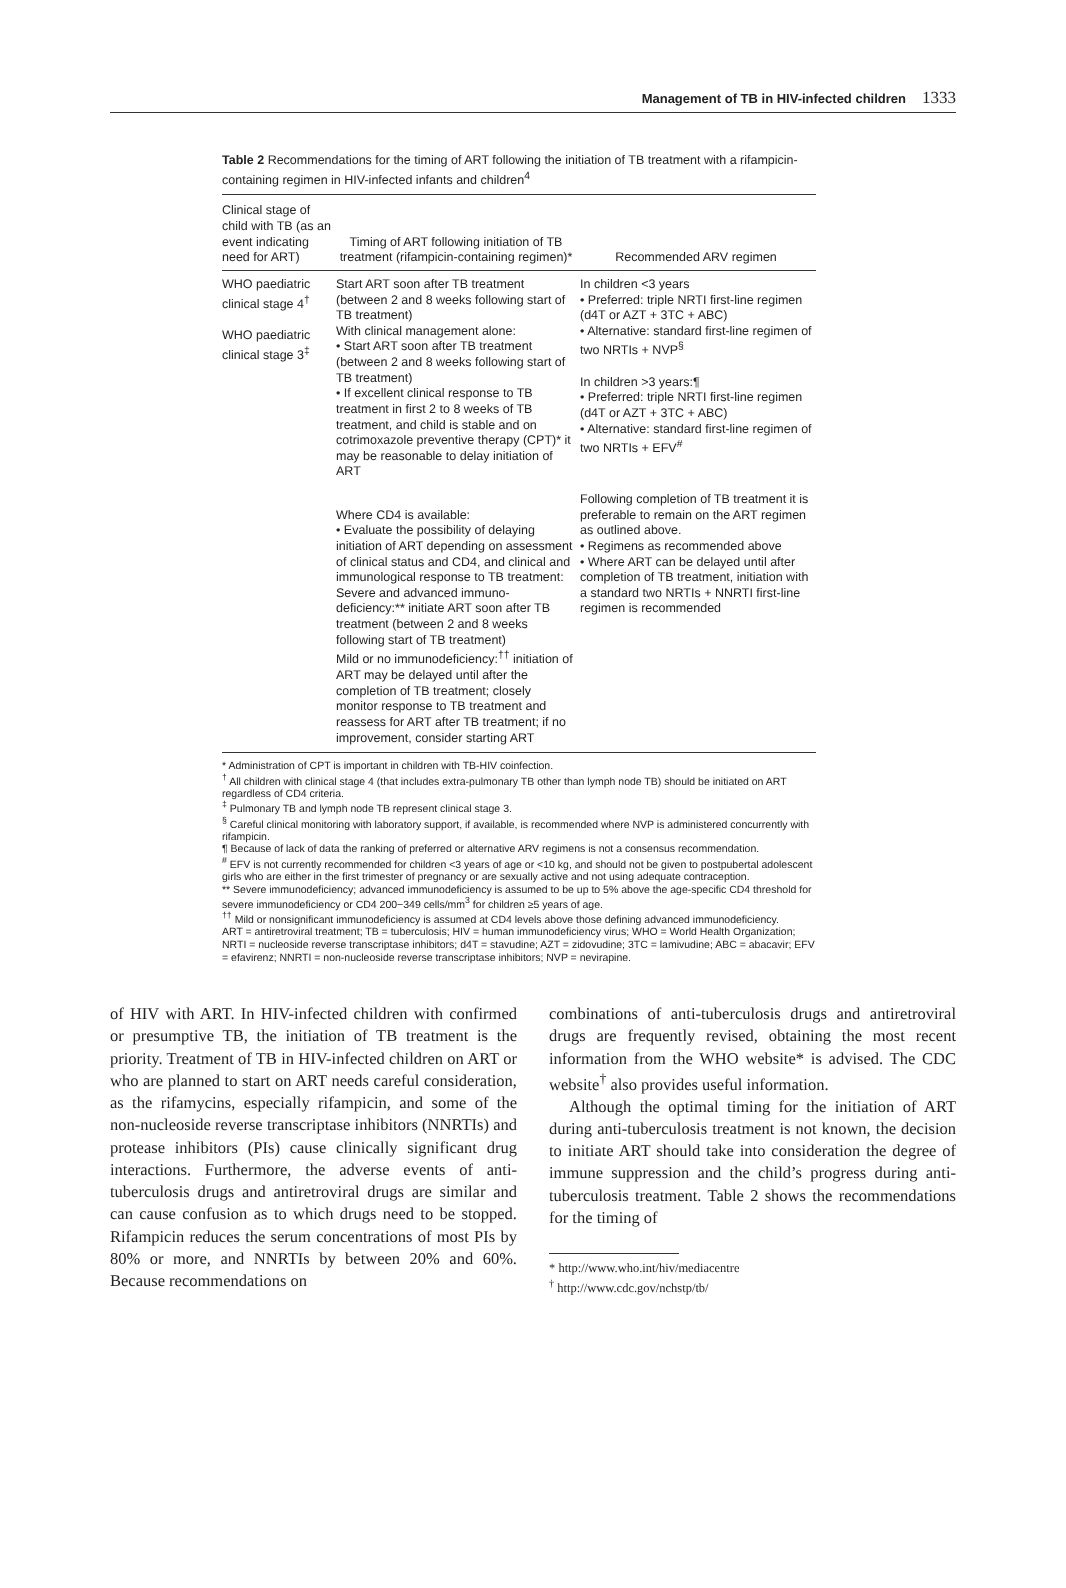Management of TB in HIV-infected children 1333
Table 2 Recommendations for the timing of ART following the initiation of TB treatment with a rifampicin-containing regimen in HIV-infected infants and children<sup>4</sup>
| Clinical stage of child with TB (as an event indicating need for ART) | Timing of ART following initiation of TB treatment (rifampicin-containing regimen)* | Recommended ARV regimen |
| --- | --- | --- |
| WHO paediatric clinical stage 4<sup>†</sup> WHO paediatric clinical stage 3<sup>‡</sup> | Start ART soon after TB treatment (between 2 and 8 weeks following start of TB treatment) With clinical management alone: • Start ART soon after TB treatment (between 2 and 8 weeks following start of TB treatment) • If excellent clinical response to TB treatment in first 2 to 8 weeks of TB treatment, and child is stable and on cotrimoxazole preventive therapy (CPT)* it may be reasonable to delay initiation of ART | In children <3 years • Preferred: triple NRTI first-line regimen (d4T or AZT + 3TC + ABC) • Alternative: standard first-line regimen of two NRTIs + NVP<sup>§</sup> In children >3 years:¶ • Preferred: triple NRTI first-line regimen (d4T or AZT + 3TC + ABC) • Alternative: standard first-line regimen of two NRTIs + EFV<sup>#</sup> |
| | Where CD4 is available: • Evaluate the possibility of delaying initiation of ART depending on assessment of clinical status and CD4, and clinical and immunological response to TB treatment: Severe and advanced immuno-deficiency:** initiate ART soon after TB treatment (between 2 and 8 weeks following start of TB treatment) Mild or no immunodeficiency:<sup>††</sup> initiation of ART may be delayed until after the completion of TB treatment; closely monitor response to TB treatment and reassess for ART after TB treatment; if no improvement, consider starting ART | Following completion of TB treatment it is preferable to remain on the ART regimen as outlined above. • Regimens as recommended above • Where ART can be delayed until after completion of TB treatment, initiation with a standard two NRTIs + NNRTI first-line regimen is recommended |
* Administration of CPT is important in children with TB-HIV coinfection.
<sup>†</sup> All children with clinical stage 4 (that includes extra-pulmonary TB other than lymph node TB) should be initiated on ART regardless of CD4 criteria.
<sup>‡</sup> Pulmonary TB and lymph node TB represent clinical stage 3.
<sup>§</sup> Careful clinical monitoring with laboratory support, if available, is recommended where NVP is administered concurrently with rifampicin.
¶ Because of lack of data the ranking of preferred or alternative ARV regimens is not a consensus recommendation.
<sup>#</sup> EFV is not currently recommended for children <3 years of age or <10 kg, and should not be given to postpubertal adolescent girls who are either in the first trimester of pregnancy or are sexually active and not using adequate contraception.
** Severe immunodeficiency; advanced immunodeficiency is assumed to be up to 5% above the age-specific CD4 threshold for severe immunodeficiency or CD4 200−349 cells/mm<sup>3</sup> for children ≥5 years of age.
<sup>††</sup> Mild or nonsignificant immunodeficiency is assumed at CD4 levels above those defining advanced immunodeficiency.
ART = antiretroviral treatment; TB = tuberculosis; HIV = human immunodeficiency virus; WHO = World Health Organization; NRTI = nucleoside reverse transcriptase inhibitors; d4T = stavudine; AZT = zidovudine; 3TC = lamivudine; ABC = abacavir; EFV = efavirenz; NNRTI = non-nucleoside reverse transcriptase inhibitors; NVP = nevirapine.
of HIV with ART. In HIV-infected children with confirmed or presumptive TB, the initiation of TB treatment is the priority. Treatment of TB in HIV-infected children on ART or who are planned to start on ART needs careful consideration, as the rifamycins, especially rifampicin, and some of the non-nucleoside reverse transcriptase inhibitors (NNRTIs) and protease inhibitors (PIs) cause clinically significant drug interactions. Furthermore, the adverse events of anti-tuberculosis drugs and antiretroviral drugs are similar and can cause confusion as to which drugs need to be stopped. Rifampicin reduces the serum concentrations of most PIs by 80% or more, and NNRTIs by between 20% and 60%. Because recommendations on
combinations of anti-tuberculosis drugs and antiretroviral drugs are frequently revised, obtaining the most recent information from the WHO website* is advised. The CDC website<sup>†</sup> also provides useful information.
Although the optimal timing for the initiation of ART during anti-tuberculosis treatment is not known, the decision to initiate ART should take into consideration the degree of immune suppression and the child’s progress during anti-tuberculosis treatment. Table 2 shows the recommendations for the timing of
* http://www.who.int/hiv/mediacentre
<sup>†</sup> http://www.cdc.gov/nchstp/tb/